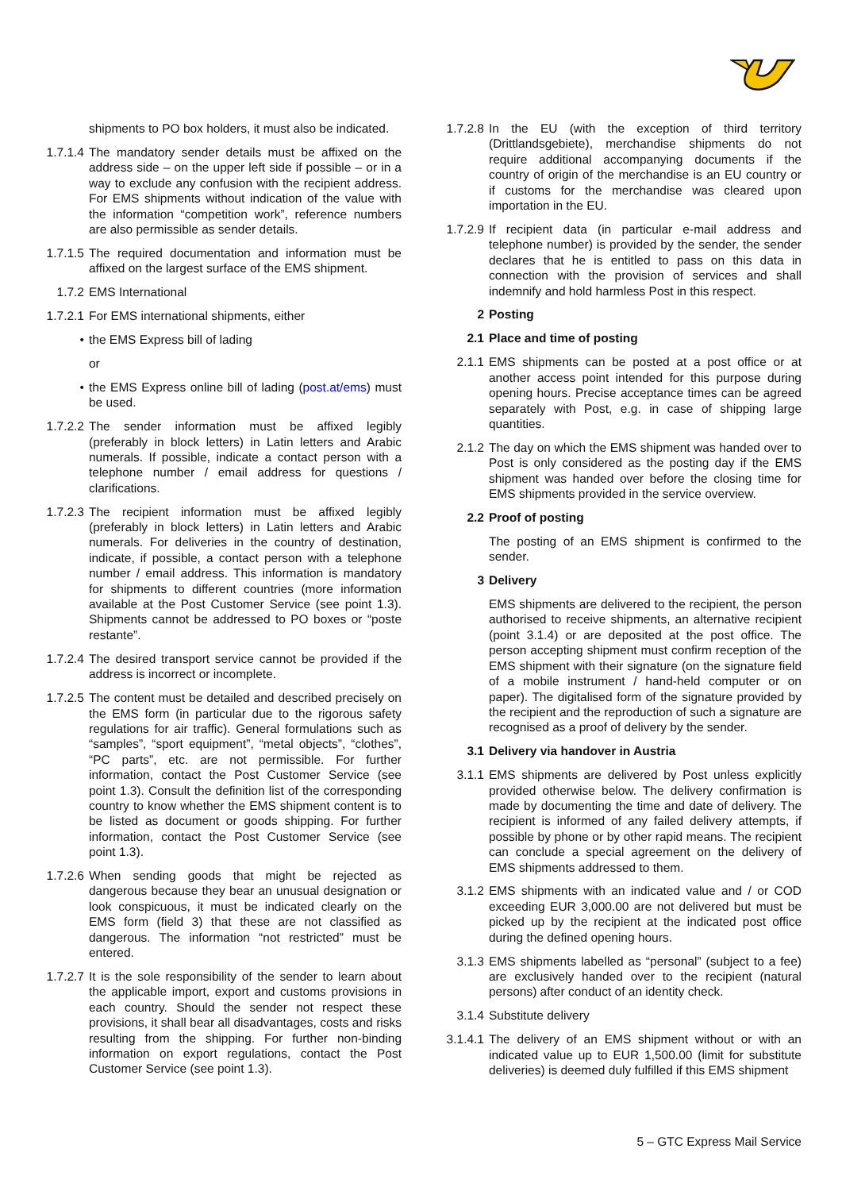shipments to PO box holders, it must also be indicated.
1.7.1.4
The mandatory sender details must be affixed on the address side – on the upper left side if possible – or in a way to exclude any confusion with the recipient address. For EMS shipments without indication of the value with the information “competition work”, reference numbers are also permissible as sender details.
1.7.1.5
The required documentation and information must be affixed on the largest surface of the EMS shipment.
1.7.2 EMS International
1.7.2.1
For EMS international shipments, either
• the EMS Express bill of lading
or
• the EMS Express online bill of lading (post.at/ems) must be used.
1.7.2.2
The sender information must be affixed legibly (preferably in block letters) in Latin letters and Arabic numerals. If possible, indicate a contact person with a telephone number / email address for questions / clarifications.
1.7.2.3
The recipient information must be affixed legibly (preferably in block letters) in Latin letters and Arabic numerals. For deliveries in the country of destination, indicate, if possible, a contact person with a telephone number / email address. This information is mandatory for shipments to different countries (more information available at the Post Customer Service (see point 1.3). Shipments cannot be addressed to PO boxes or “poste restante”.
1.7.2.4
The desired transport service cannot be provided if the address is incorrect or incomplete.
1.7.2.5
The content must be detailed and described precisely on the EMS form (in particular due to the rigorous safety regulations for air traffic). General formulations such as “samples”, “sport equipment”, “metal objects”, “clothes”, “PC parts”, etc. are not permissible. For further information, contact the Post Customer Service (see point 1.3). Consult the definition list of the corresponding country to know whether the EMS shipment content is to be listed as document or goods shipping. For further information, contact the Post Customer Service (see point 1.3).
1.7.2.6
When sending goods that might be rejected as dangerous because they bear an unusual designation or look conspicuous, it must be indicated clearly on the EMS form (field 3) that these are not classified as dangerous. The information “not restricted” must be entered.
1.7.2.7
It is the sole responsibility of the sender to learn about the applicable import, export and customs provisions in each country. Should the sender not respect these provisions, it shall bear all disadvantages, costs and risks resulting from the shipping. For further non-binding information on export regulations, contact the Post Customer Service (see point 1.3).
1.7.2.8
In the EU (with the exception of third territory (Drittlandsgebiete), merchandise shipments do not require additional accompanying documents if the country of origin of the merchandise is an EU country or if customs for the merchandise was cleared upon importation in the EU.
1.7.2.9
If recipient data (in particular e-mail address and telephone number) is provided by the sender, the sender declares that he is entitled to pass on this data in connection with the provision of services and shall indemnify and hold harmless Post in this respect.
2 Posting
2.1 Place and time of posting
2.1.1 EMS shipments can be posted at a post office or at another access point intended for this purpose during opening hours. Precise acceptance times can be agreed separately with Post, e.g. in case of shipping large quantities.
2.1.2 The day on which the EMS shipment was handed over to Post is only considered as the posting day if the EMS shipment was handed over before the closing time for EMS shipments provided in the service overview.
2.2 Proof of posting
The posting of an EMS shipment is confirmed to the sender.
3 Delivery
EMS shipments are delivered to the recipient, the person authorised to receive shipments, an alternative recipient (point 3.1.4) or are deposited at the post office. The person accepting shipment must confirm reception of the EMS shipment with their signature (on the signature field of a mobile instrument / hand-held computer or on paper). The digitalised form of the signature provided by the recipient and the reproduction of such a signature are recognised as a proof of delivery by the sender.
3.1 Delivery via handover in Austria
3.1.1 EMS shipments are delivered by Post unless explicitly provided otherwise below. The delivery confirmation is made by documenting the time and date of delivery. The recipient is informed of any failed delivery attempts, if possible by phone or by other rapid means. The recipient can conclude a special agreement on the delivery of EMS shipments addressed to them.
3.1.2 EMS shipments with an indicated value and / or COD exceeding EUR 3,000.00 are not delivered but must be picked up by the recipient at the indicated post office during the defined opening hours.
3.1.3 EMS shipments labelled as “personal” (subject to a fee) are exclusively handed over to the recipient (natural persons) after conduct of an identity check.
3.1.4 Substitute delivery
3.1.4.1
The delivery of an EMS shipment without or with an indicated value up to EUR 1,500.00 (limit for substitute deliveries) is deemed duly fulfilled if this EMS shipment
5 – GTC Express Mail Service